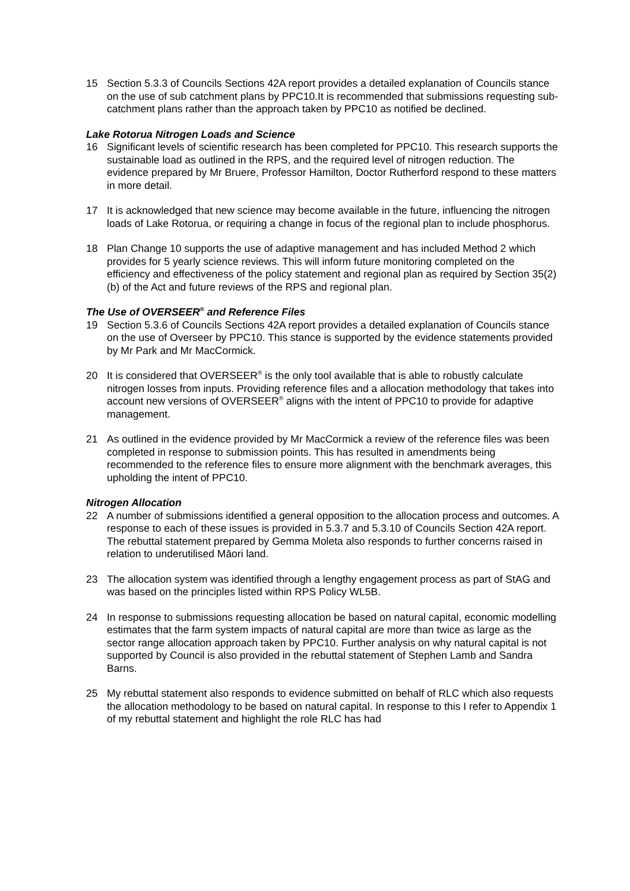15 Section 5.3.3 of Councils Sections 42A report provides a detailed explanation of Councils stance on the use of sub catchment plans by PPC10.It is recommended that submissions requesting sub-catchment plans rather than the approach taken by PPC10 as notified be declined.
Lake Rotorua Nitrogen Loads and Science
16 Significant levels of scientific research has been completed for PPC10. This research supports the sustainable load as outlined in the RPS, and the required level of nitrogen reduction. The evidence prepared by Mr Bruere, Professor Hamilton, Doctor Rutherford respond to these matters in more detail.
17 It is acknowledged that new science may become available in the future, influencing the nitrogen loads of Lake Rotorua, or requiring a change in focus of the regional plan to include phosphorus.
18 Plan Change 10 supports the use of adaptive management and has included Method 2 which provides for 5 yearly science reviews. This will inform future monitoring completed on the efficiency and effectiveness of the policy statement and regional plan as required by Section 35(2)(b) of the Act and future reviews of the RPS and regional plan.
The Use of OVERSEER<sup>®</sup> and Reference Files
19 Section 5.3.6 of Councils Sections 42A report provides a detailed explanation of Councils stance on the use of Overseer by PPC10. This stance is supported by the evidence statements provided by Mr Park and Mr MacCormick.
20 It is considered that OVERSEER<sup>®</sup> is the only tool available that is able to robustly calculate nitrogen losses from inputs. Providing reference files and a allocation methodology that takes into account new versions of OVERSEER<sup>®</sup> aligns with the intent of PPC10 to provide for adaptive management.
21 As outlined in the evidence provided by Mr MacCormick a review of the reference files was been completed in response to submission points. This has resulted in amendments being recommended to the reference files to ensure more alignment with the benchmark averages, this upholding the intent of PPC10.
Nitrogen Allocation
22 A number of submissions identified a general opposition to the allocation process and outcomes. A response to each of these issues is provided in 5.3.7 and 5.3.10 of Councils Section 42A report. The rebuttal statement prepared by Gemma Moleta also responds to further concerns raised in relation to underutilised Māori land.
23 The allocation system was identified through a lengthy engagement process as part of StAG and was based on the principles listed within RPS Policy WL5B.
24 In response to submissions requesting allocation be based on natural capital, economic modelling estimates that the farm system impacts of natural capital are more than twice as large as the sector range allocation approach taken by PPC10. Further analysis on why natural capital is not supported by Council is also provided in the rebuttal statement of Stephen Lamb and Sandra Barns.
25 My rebuttal statement also responds to evidence submitted on behalf of RLC which also requests the allocation methodology to be based on natural capital. In response to this I refer to Appendix 1 of my rebuttal statement and highlight the role RLC has had